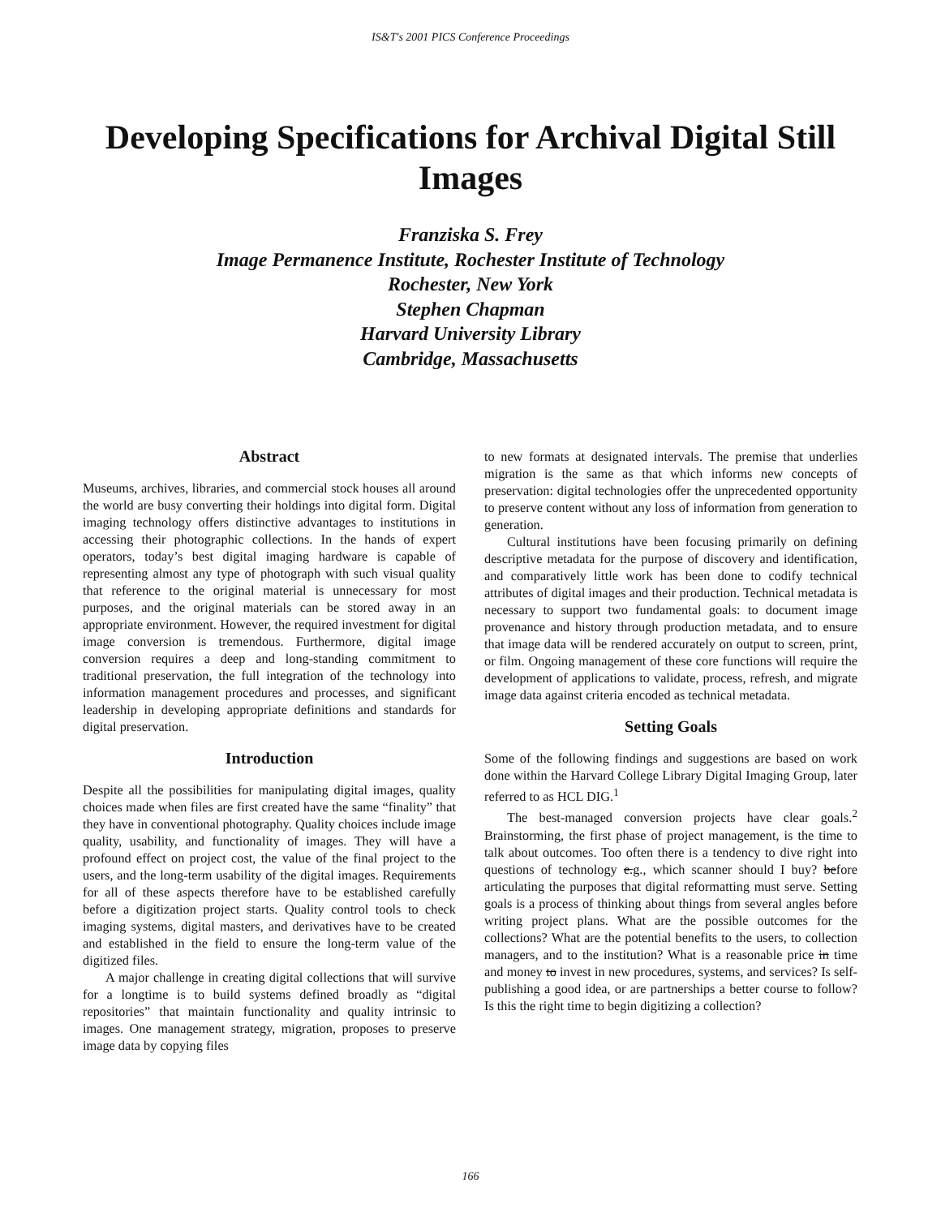IS&T's 2001 PICS Conference Proceedings
Developing Specifications for Archival Digital Still Images
Franziska S. Frey
Image Permanence Institute, Rochester Institute of Technology
Rochester, New York
Stephen Chapman
Harvard University Library
Cambridge, Massachusetts
Abstract
Museums, archives, libraries, and commercial stock houses all around the world are busy converting their holdings into digital form. Digital imaging technology offers distinctive advantages to institutions in accessing their photographic collections. In the hands of expert operators, today’s best digital imaging hardware is capable of representing almost any type of photograph with such visual quality that reference to the original material is unnecessary for most purposes, and the original materials can be stored away in an appropriate environment. However, the required investment for digital image conversion is tremendous. Furthermore, digital image conversion requires a deep and long-standing commitment to traditional preservation, the full integration of the technology into information management procedures and processes, and significant leadership in developing appropriate definitions and standards for digital preservation.
Introduction
Despite all the possibilities for manipulating digital images, quality choices made when files are first created have the same “finality” that they have in conventional photography. Quality choices include image quality, usability, and functionality of images. They will have a profound effect on project cost, the value of the final project to the users, and the long-term usability of the digital images. Requirements for all of these aspects therefore have to be established carefully before a digitization project starts. Quality control tools to check imaging systems, digital masters, and derivatives have to be created and established in the field to ensure the long-term value of the digitized files.
A major challenge in creating digital collections that will survive for a longtime is to build systems defined broadly as “digital repositories” that maintain functionality and quality intrinsic to images. One management strategy, migration, proposes to preserve image data by copying files
to new formats at designated intervals. The premise that underlies migration is the same as that which informs new concepts of preservation: digital technologies offer the unprecedented opportunity to preserve content without any loss of information from generation to generation.
Cultural institutions have been focusing primarily on defining descriptive metadata for the purpose of discovery and identification, and comparatively little work has been done to codify technical attributes of digital images and their production. Technical metadata is necessary to support two fundamental goals: to document image provenance and history through production metadata, and to ensure that image data will be rendered accurately on output to screen, print, or film. Ongoing management of these core functions will require the development of applications to validate, process, refresh, and migrate image data against criteria encoded as technical metadata.
Setting Goals
Some of the following findings and suggestions are based on work done within the Harvard College Library Digital Imaging Group, later referred to as HCL DIG.<sup>1</sup>
The best-managed conversion projects have clear goals.<sup>2</sup> Brainstorming, the first phase of project management, is the time to talk about outcomes. Too often there is a tendency to dive right into questions of technology e.g., which scanner should I buy? before articulating the purposes that digital reformatting must serve. Setting goals is a process of thinking about things from several angles before writing project plans. What are the possible outcomes for the collections? What are the potential benefits to the users, to collection managers, and to the institution? What is a reasonable price in time and money to invest in new procedures, systems, and services? Is self-publishing a good idea, or are partnerships a better course to follow? Is this the right time to begin digitizing a collection?
166